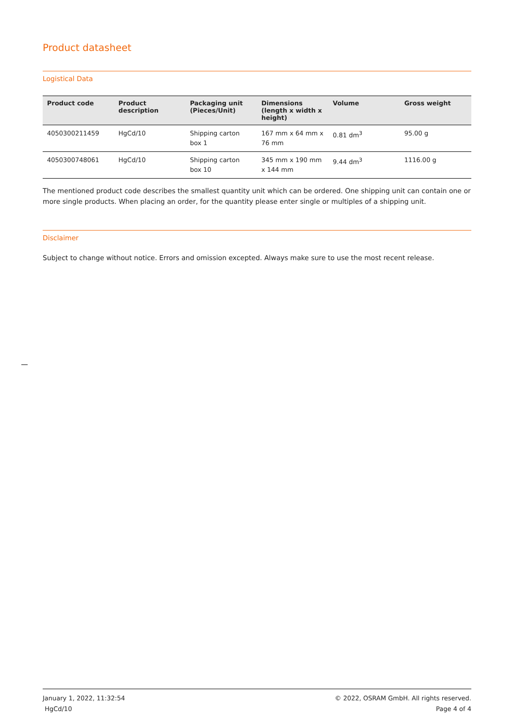Product datasheet
Logistical Data
| Product code | Product description | Packaging unit (Pieces/Unit) | Dimensions (length x width x height) | Volume | Gross weight |
| --- | --- | --- | --- | --- | --- |
| 4050300211459 | HgCd/10 | Shipping carton box 1 | 167 mm x 64 mm x 76 mm | 0.81 dm<sup>3</sup> | 95.00 g |
| 4050300748061 | HgCd/10 | Shipping carton box 10 | 345 mm x 190 mm x 144 mm | 9.44 dm<sup>3</sup> | 1116.00 g |
The mentioned product code describes the smallest quantity unit which can be ordered. One shipping unit can contain one or more single products. When placing an order, for the quantity please enter single or multiples of a shipping unit.
Disclaimer
Subject to change without notice. Errors and omission excepted. Always make sure to use the most recent release.
January 1, 2022, 11:32:54
HgCd/10
© 2022, OSRAM GmbH. All rights reserved.
Page 4 of 4